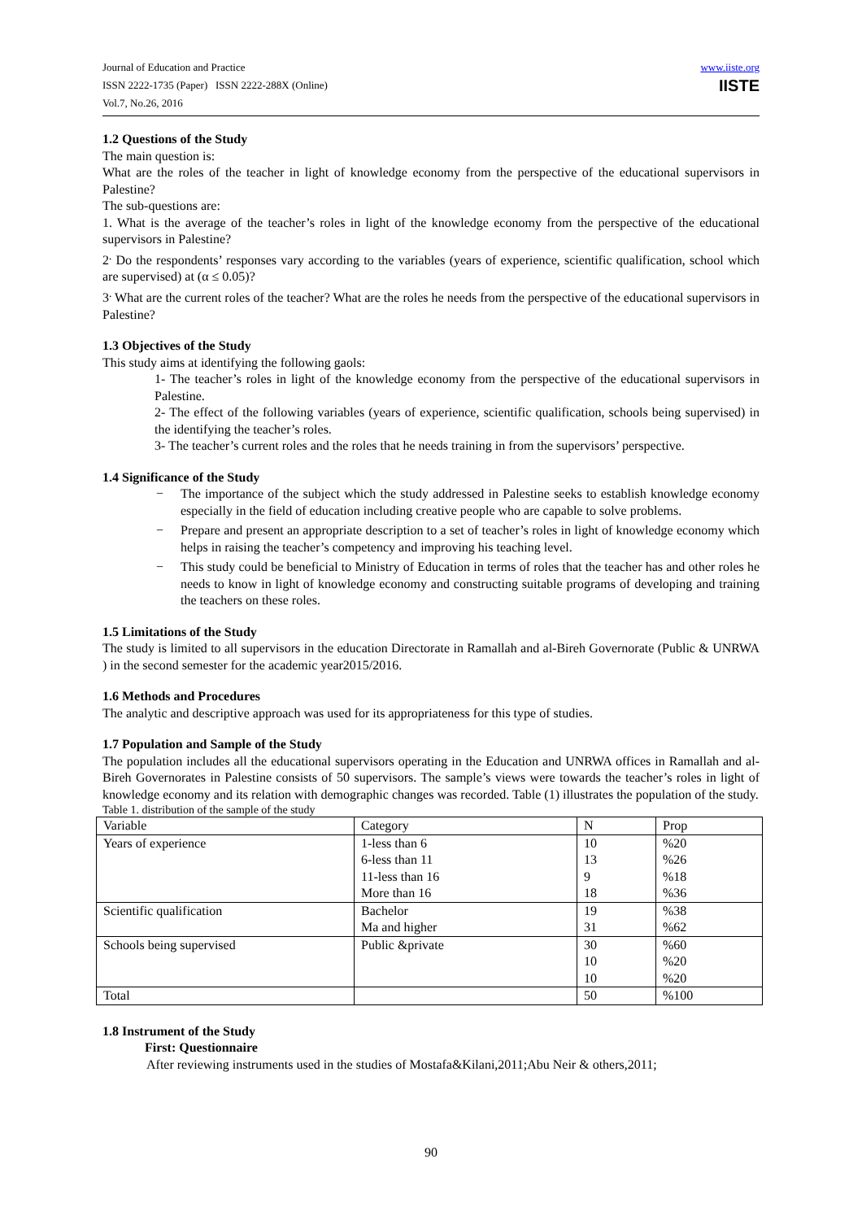Journal of Education and Practice
ISSN 2222-1735 (Paper) ISSN 2222-288X (Online)
Vol.7, No.26, 2016
www.iiste.org
IISTE
1.2 Questions of the Study
The main question is:
What are the roles of the teacher in light of knowledge economy from the perspective of the educational supervisors in Palestine?
The sub-questions are:
1. What is the average of the teacher’s roles in light of the knowledge economy from the perspective of the educational supervisors in Palestine?
2<sup>.</sup> Do the respondents’ responses vary according to the variables (years of experience, scientific qualification, school which are supervised) at (α ≤ 0.05)?
3<sup>.</sup> What are the current roles of the teacher? What are the roles he needs from the perspective of the educational supervisors in Palestine?
1.3 Objectives of the Study
This study aims at identifying the following gaols:
1- The teacher’s roles in light of the knowledge economy from the perspective of the educational supervisors in Palestine.
2- The effect of the following variables (years of experience, scientific qualification, schools being supervised) in the identifying the teacher’s roles.
3- The teacher’s current roles and the roles that he needs training in from the supervisors’ perspective.
1.4 Significance of the Study
− The importance of the subject which the study addressed in Palestine seeks to establish knowledge economy especially in the field of education including creative people who are capable to solve problems.
− Prepare and present an appropriate description to a set of teacher’s roles in light of knowledge economy which helps in raising the teacher’s competency and improving his teaching level.
− This study could be beneficial to Ministry of Education in terms of roles that the teacher has and other roles he needs to know in light of knowledge economy and constructing suitable programs of developing and training the teachers on these roles.
1.5 Limitations of the Study
The study is limited to all supervisors in the education Directorate in Ramallah and al-Bireh Governorate (Public & UNRWA ) in the second semester for the academic year2015/2016.
1.6 Methods and Procedures
The analytic and descriptive approach was used for its appropriateness for this type of studies.
1.7 Population and Sample of the Study
The population includes all the educational supervisors operating in the Education and UNRWA offices in Ramallah and al-Bireh Governorates in Palestine consists of 50 supervisors. The sample’s views were towards the teacher’s roles in light of knowledge economy and its relation with demographic changes was recorded. Table (1) illustrates the population of the study.
Table 1. distribution of the sample of the study
| Variable | Category | N | Prop |
| Years of experience | 1-less than 6 | 10 | %20 |
| | 6-less than 11 | 13 | %26 |
| | 11-less than 16 | 9 | %18 |
| | More than 16 | 18 | %36 |
| Scientific qualification | Bachelor | 19 | %38 |
| | Ma and higher | 31 | %62 |
| Schools being supervised | Public &private | 30 | %60 |
| | | 10 | %20 |
| | | 10 | %20 |
| Total | | 50 | %100 |
1.8 Instrument of the Study
First: Questionnaire
After reviewing instruments used in the studies of Mostafa&Kilani,2011;Abu Neir & others,2011;
90